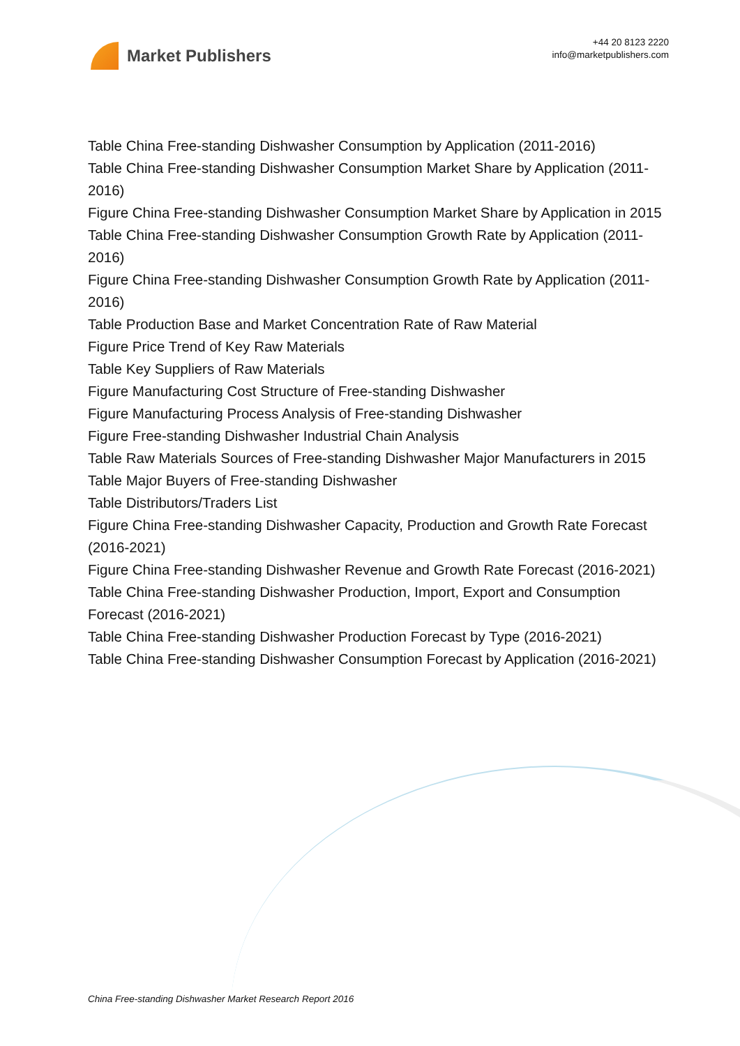Market Publishers
+44 20 8123 2220
info@marketpublishers.com
Table China Free-standing Dishwasher Consumption by Application (2011-2016)
Table China Free-standing Dishwasher Consumption Market Share by Application (2011-2016)
Figure China Free-standing Dishwasher Consumption Market Share by Application in 2015
Table China Free-standing Dishwasher Consumption Growth Rate by Application (2011-2016)
Figure China Free-standing Dishwasher Consumption Growth Rate by Application (2011-2016)
Table Production Base and Market Concentration Rate of Raw Material
Figure Price Trend of Key Raw Materials
Table Key Suppliers of Raw Materials
Figure Manufacturing Cost Structure of Free-standing Dishwasher
Figure Manufacturing Process Analysis of Free-standing Dishwasher
Figure Free-standing Dishwasher Industrial Chain Analysis
Table Raw Materials Sources of Free-standing Dishwasher Major Manufacturers in 2015
Table Major Buyers of Free-standing Dishwasher
Table Distributors/Traders List
Figure China Free-standing Dishwasher Capacity, Production and Growth Rate Forecast (2016-2021)
Figure China Free-standing Dishwasher Revenue and Growth Rate Forecast (2016-2021)
Table China Free-standing Dishwasher Production, Import, Export and Consumption Forecast (2016-2021)
Table China Free-standing Dishwasher Production Forecast by Type (2016-2021)
Table China Free-standing Dishwasher Consumption Forecast by Application (2016-2021)
China Free-standing Dishwasher Market Research Report 2016